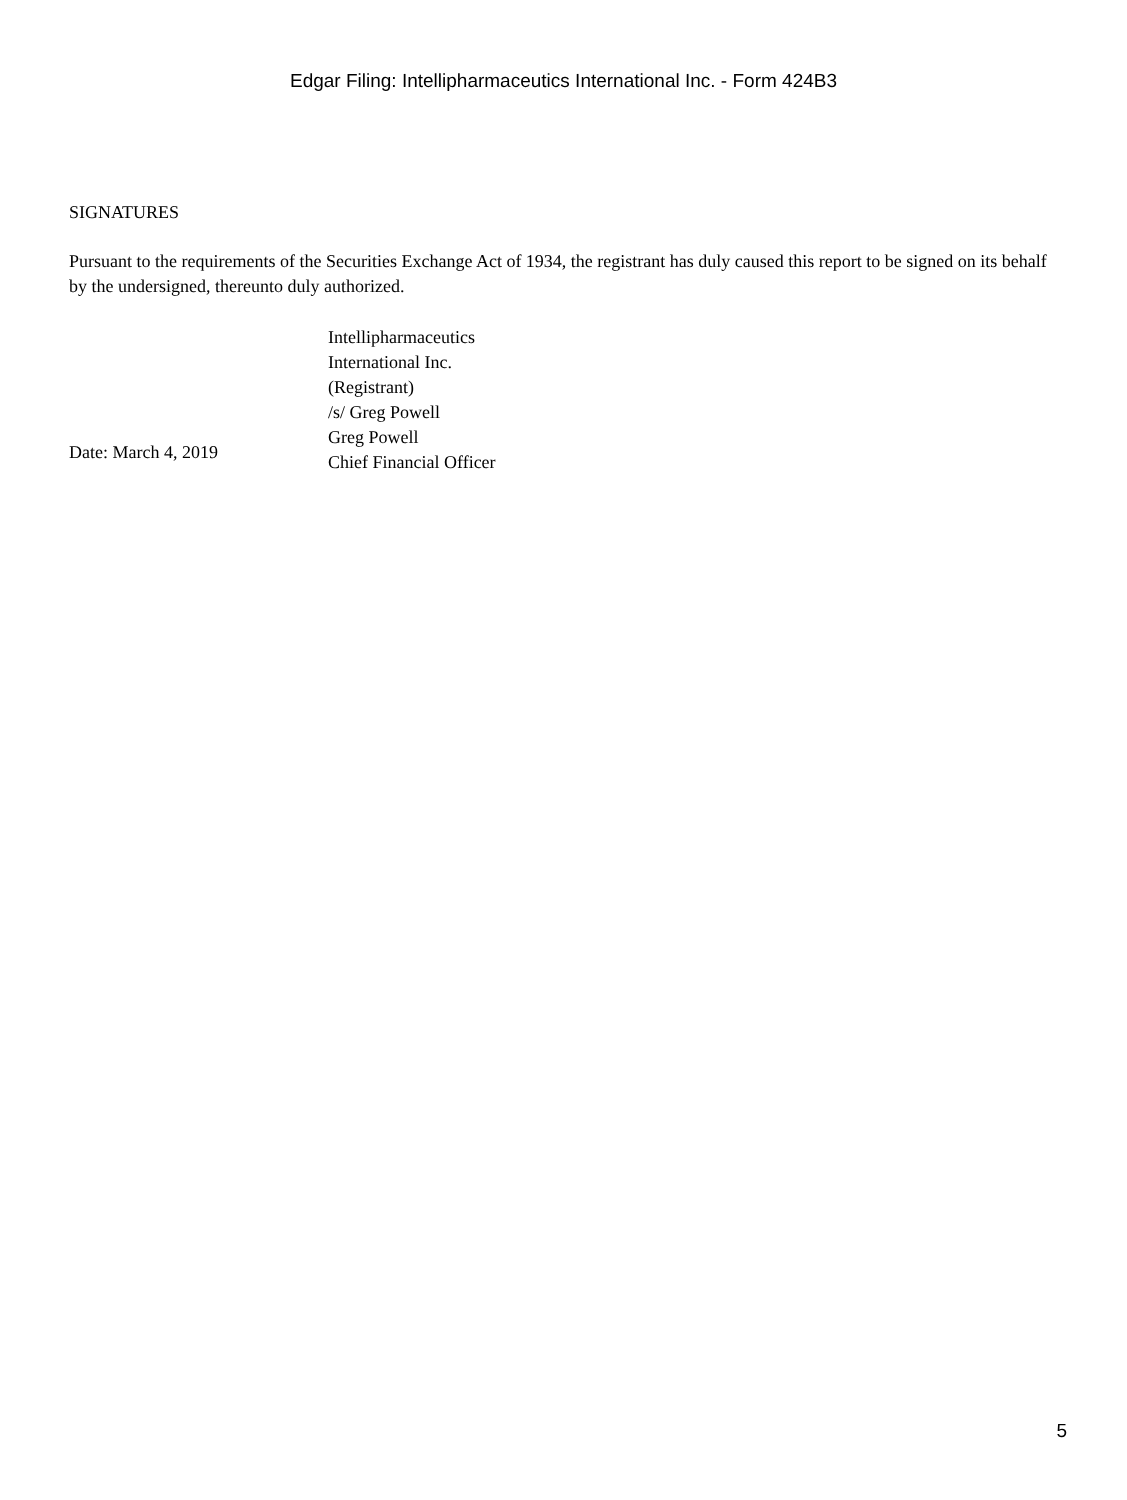Edgar Filing: Intellipharmaceutics International Inc. - Form 424B3
SIGNATURES
Pursuant to the requirements of the Securities Exchange Act of 1934, the registrant has duly caused this report to be signed on its behalf by the undersigned, thereunto duly authorized.
| Date: March 4, 2019 | Intellipharmaceutics International Inc. (Registrant) /s/ Greg Powell Greg Powell Chief Financial Officer |
5